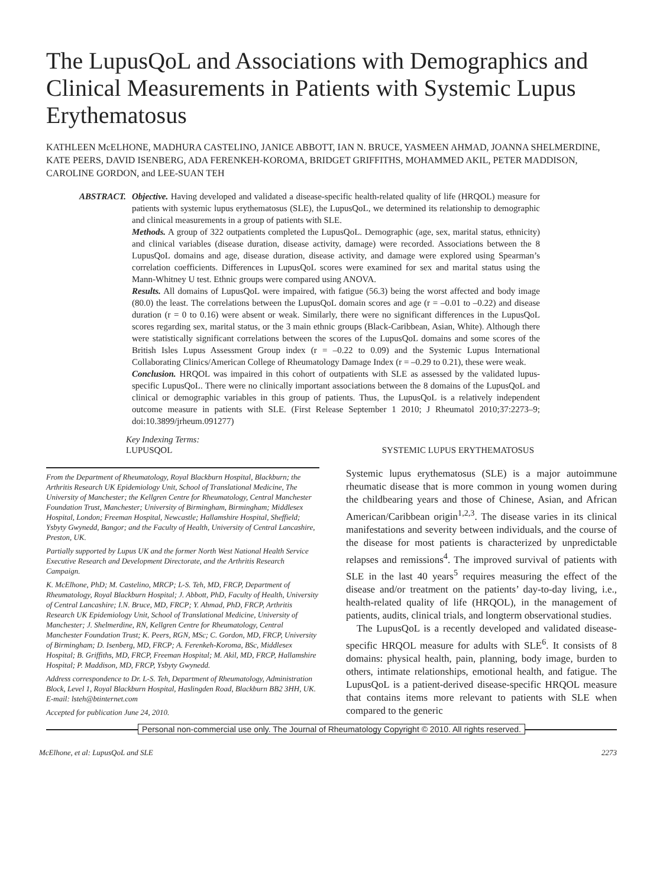The LupusQoL and Associations with Demographics and Clinical Measurements in Patients with Systemic Lupus Erythematosus
KATHLEEN McELHONE, MADHURA CASTELINO, JANICE ABBOTT, IAN N. BRUCE, YASMEEN AHMAD, JOANNA SHELMERDINE, KATE PEERS, DAVID ISENBERG, ADA FERENKEH-KOROMA, BRIDGET GRIFFITHS, MOHAMMED AKIL, PETER MADDISON, CAROLINE GORDON, and LEE-SUAN TEH
ABSTRACT. Objective. Having developed and validated a disease-specific health-related quality of life (HRQOL) measure for patients with systemic lupus erythematosus (SLE), the LupusQoL, we determined its relationship to demographic and clinical measurements in a group of patients with SLE.
Methods. A group of 322 outpatients completed the LupusQoL. Demographic (age, sex, marital status, ethnicity) and clinical variables (disease duration, disease activity, damage) were recorded. Associations between the 8 LupusQoL domains and age, disease duration, disease activity, and damage were explored using Spearman’s correlation coefficients. Differences in LupusQoL scores were examined for sex and marital status using the Mann-Whitney U test. Ethnic groups were compared using ANOVA.
Results. All domains of LupusQoL were impaired, with fatigue (56.3) being the worst affected and body image (80.0) the least. The correlations between the LupusQoL domain scores and age (r = –0.01 to –0.22) and disease duration (r = 0 to 0.16) were absent or weak. Similarly, there were no significant differences in the LupusQoL scores regarding sex, marital status, or the 3 main ethnic groups (Black-Caribbean, Asian, White). Although there were statistically significant correlations between the scores of the LupusQoL domains and some scores of the British Isles Lupus Assessment Group index (r = –0.22 to 0.09) and the Systemic Lupus International Collaborating Clinics/American College of Rheumatology Damage Index (r = –0.29 to 0.21), these were weak.
Conclusion. HRQOL was impaired in this cohort of outpatients with SLE as assessed by the validated lupus-specific LupusQoL. There were no clinically important associations between the 8 domains of the LupusQoL and clinical or demographic variables in this group of patients. Thus, the LupusQoL is a relatively independent outcome measure in patients with SLE. (First Release September 1 2010; J Rheumatol 2010;37:2273–9; doi:10.3899/jrheum.091277)
Key Indexing Terms:
LUPUSQOL SYSTEMIC LUPUS ERYTHEMATOSUS
From the Department of Rheumatology, Royal Blackburn Hospital, Blackburn; the Arthritis Research UK Epidemiology Unit, School of Translational Medicine, The University of Manchester; the Kellgren Centre for Rheumatology, Central Manchester Foundation Trust, Manchester; University of Birmingham, Birmingham; Middlesex Hospital, London; Freeman Hospital, Newcastle; Hallamshire Hospital, Sheffield; Ysbyty Gwynedd, Bangor; and the Faculty of Health, University of Central Lancashire, Preston, UK.
Partially supported by Lupus UK and the former North West National Health Service Executive Research and Development Directorate, and the Arthritis Research Campaign.
K. McElhone, PhD; M. Castelino, MRCP; L-S. Teh, MD, FRCP, Department of Rheumatology, Royal Blackburn Hospital; J. Abbott, PhD, Faculty of Health, University of Central Lancashire; I.N. Bruce, MD, FRCP; Y. Ahmad, PhD, FRCP, Arthritis Research UK Epidemiology Unit, School of Translational Medicine, University of Manchester; J. Shelmerdine, RN, Kellgren Centre for Rheumatology, Central Manchester Foundation Trust; K. Peers, RGN, MSc; C. Gordon, MD, FRCP, University of Birmingham; D. Isenberg, MD, FRCP; A. Ferenkeh-Koroma, BSc, Middlesex Hospital; B. Griffiths, MD, FRCP, Freeman Hospital; M. Akil, MD, FRCP, Hallamshire Hospital; P. Maddison, MD, FRCP, Ysbyty Gwynedd.
Address correspondence to Dr. L-S. Teh, Department of Rheumatology, Administration Block, Level 1, Royal Blackburn Hospital, Haslingden Road, Blackburn BB2 3HH, UK. E-mail: lsteh@btinternet.com
Accepted for publication June 24, 2010.
Systemic lupus erythematosus (SLE) is a major autoimmune rheumatic disease that is more common in young women during the childbearing years and those of Chinese, Asian, and African American/Caribbean origin<sup>1,2,3</sup>. The disease varies in its clinical manifestations and severity between individuals, and the course of the disease for most patients is characterized by unpredictable relapses and remissions<sup>4</sup>. The improved survival of patients with SLE in the last 40 years<sup>5</sup> requires measuring the effect of the disease and/or treatment on the patients’ day-to-day living, i.e., health-related quality of life (HRQOL), in the management of patients, audits, clinical trials, and longterm observational studies.
The LupusQoL is a recently developed and validated disease-specific HRQOL measure for adults with SLE<sup>6</sup>. It consists of 8 domains: physical health, pain, planning, body image, burden to others, intimate relationships, emotional health, and fatigue. The LupusQoL is a patient-derived disease-specific HRQOL measure that contains items more relevant to patients with SLE when compared to the generic
Personal non-commercial use only. The Journal of Rheumatology Copyright © 2010. All rights reserved.
McElhone, et al: LupusQoL and SLE 2273